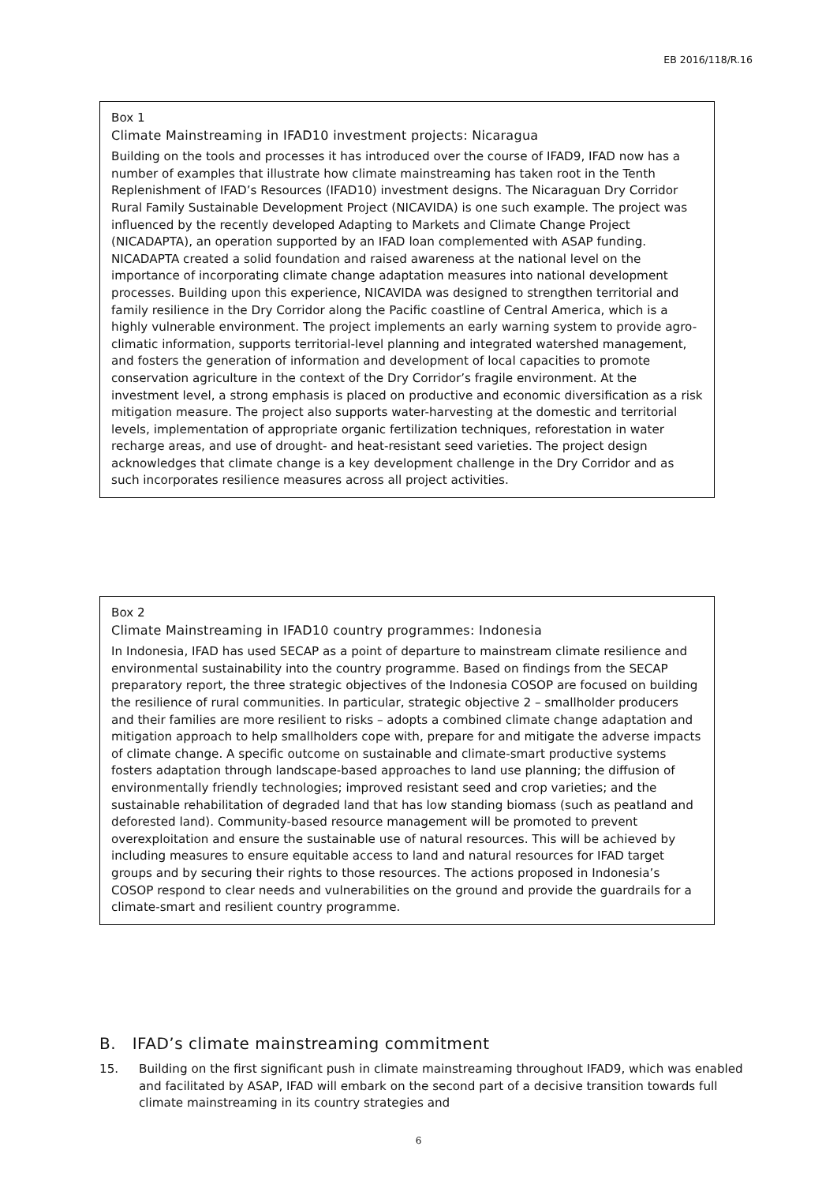EB 2016/118/R.16
Box 1
Climate Mainstreaming in IFAD10 investment projects: Nicaragua
Building on the tools and processes it has introduced over the course of IFAD9, IFAD now has a number of examples that illustrate how climate mainstreaming has taken root in the Tenth Replenishment of IFAD’s Resources (IFAD10) investment designs. The Nicaraguan Dry Corridor Rural Family Sustainable Development Project (NICAVIDA) is one such example. The project was influenced by the recently developed Adapting to Markets and Climate Change Project (NICADAPTA), an operation supported by an IFAD loan complemented with ASAP funding. NICADAPTA created a solid foundation and raised awareness at the national level on the importance of incorporating climate change adaptation measures into national development processes. Building upon this experience, NICAVIDA was designed to strengthen territorial and family resilience in the Dry Corridor along the Pacific coastline of Central America, which is a highly vulnerable environment. The project implements an early warning system to provide agro-climatic information, supports territorial-level planning and integrated watershed management, and fosters the generation of information and development of local capacities to promote conservation agriculture in the context of the Dry Corridor’s fragile environment. At the investment level, a strong emphasis is placed on productive and economic diversification as a risk mitigation measure. The project also supports water-harvesting at the domestic and territorial levels, implementation of appropriate organic fertilization techniques, reforestation in water recharge areas, and use of drought- and heat-resistant seed varieties. The project design acknowledges that climate change is a key development challenge in the Dry Corridor and as such incorporates resilience measures across all project activities.
Box 2
Climate Mainstreaming in IFAD10 country programmes: Indonesia
In Indonesia, IFAD has used SECAP as a point of departure to mainstream climate resilience and environmental sustainability into the country programme. Based on findings from the SECAP preparatory report, the three strategic objectives of the Indonesia COSOP are focused on building the resilience of rural communities. In particular, strategic objective 2 – smallholder producers and their families are more resilient to risks – adopts a combined climate change adaptation and mitigation approach to help smallholders cope with, prepare for and mitigate the adverse impacts of climate change. A specific outcome on sustainable and climate-smart productive systems fosters adaptation through landscape-based approaches to land use planning; the diffusion of environmentally friendly technologies; improved resistant seed and crop varieties; and the sustainable rehabilitation of degraded land that has low standing biomass (such as peatland and deforested land). Community-based resource management will be promoted to prevent overexploitation and ensure the sustainable use of natural resources. This will be achieved by including measures to ensure equitable access to land and natural resources for IFAD target groups and by securing their rights to those resources. The actions proposed in Indonesia’s COSOP respond to clear needs and vulnerabilities on the ground and provide the guardrails for a climate-smart and resilient country programme.
B. IFAD’s climate mainstreaming commitment
15. Building on the first significant push in climate mainstreaming throughout IFAD9, which was enabled and facilitated by ASAP, IFAD will embark on the second part of a decisive transition towards full climate mainstreaming in its country strategies and
6